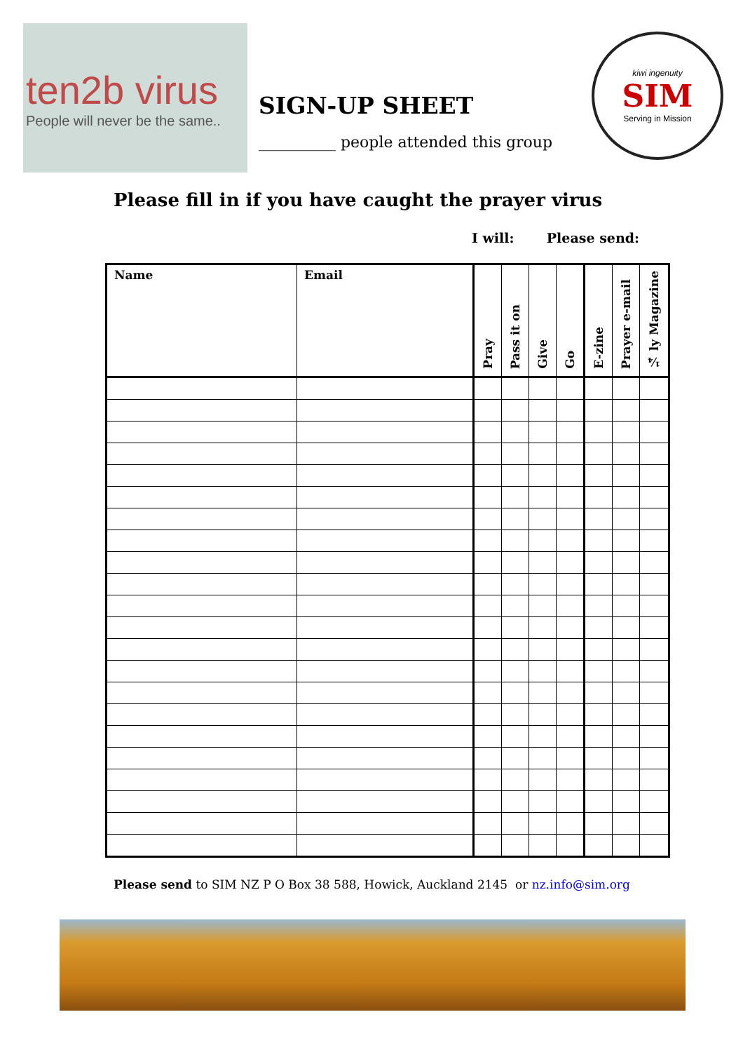ten2b virus
People will never be the same..
SIGN-UP SHEET
__________ people attended this group
kiwi ingenuity
SIM
Serving in Mission
Please fill in if you have caught the prayer virus
I will: Please send:
| Name | Email | Pray | Pass it on | Give | Go | E-zine | Prayer e-mail | ¼ ly Magazine |
| --- | --- | --- | --- | --- | --- | --- | --- | --- |
Please send to SIM NZ P O Box 38 588, Howick, Auckland 2145 or nz.info@sim.org